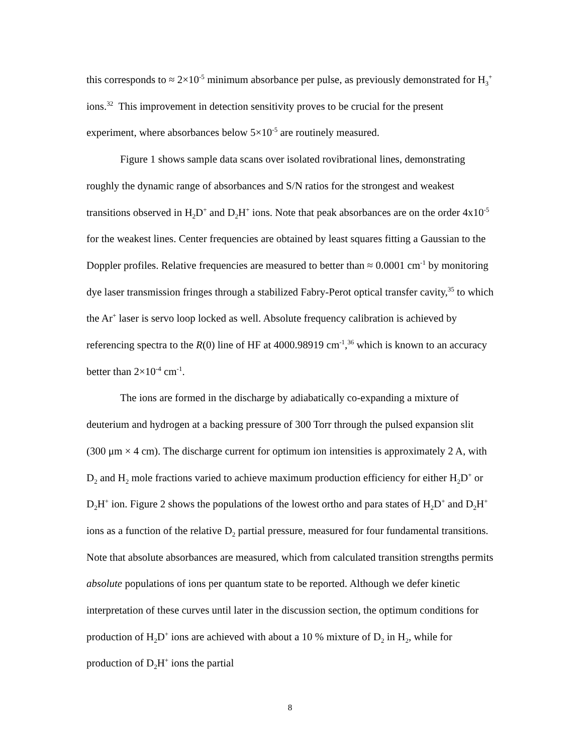this corresponds to ≈ 2×10<sup>-5</sup> minimum absorbance per pulse, as previously demonstrated for H<sub>3</sub><sup>+</sup> ions.<sup>32</sup> This improvement in detection sensitivity proves to be crucial for the present experiment, where absorbances below 5×10<sup>-5</sup> are routinely measured.
Figure 1 shows sample data scans over isolated rovibrational lines, demonstrating roughly the dynamic range of absorbances and S/N ratios for the strongest and weakest transitions observed in H<sub>2</sub>D<sup>+</sup> and D<sub>2</sub>H<sup>+</sup> ions. Note that peak absorbances are on the order 4x10<sup>-5</sup> for the weakest lines. Center frequencies are obtained by least squares fitting a Gaussian to the Doppler profiles. Relative frequencies are measured to better than ≈ 0.0001 cm<sup>-1</sup> by monitoring dye laser transmission fringes through a stabilized Fabry-Perot optical transfer cavity,<sup>35</sup> to which the Ar<sup>+</sup> laser is servo loop locked as well. Absolute frequency calibration is achieved by referencing spectra to the R(0) line of HF at 4000.98919 cm<sup>-1</sup>,<sup>36</sup> which is known to an accuracy better than 2×10<sup>-4</sup> cm<sup>-1</sup>.
The ions are formed in the discharge by adiabatically co-expanding a mixture of deuterium and hydrogen at a backing pressure of 300 Torr through the pulsed expansion slit (300 μm × 4 cm). The discharge current for optimum ion intensities is approximately 2 A, with D<sub>2</sub> and H<sub>2</sub> mole fractions varied to achieve maximum production efficiency for either H<sub>2</sub>D<sup>+</sup> or D<sub>2</sub>H<sup>+</sup> ion. Figure 2 shows the populations of the lowest ortho and para states of H<sub>2</sub>D<sup>+</sup> and D<sub>2</sub>H<sup>+</sup> ions as a function of the relative D<sub>2</sub> partial pressure, measured for four fundamental transitions. Note that absolute absorbances are measured, which from calculated transition strengths permits absolute populations of ions per quantum state to be reported. Although we defer kinetic interpretation of these curves until later in the discussion section, the optimum conditions for production of H<sub>2</sub>D<sup>+</sup> ions are achieved with about a 10 % mixture of D<sub>2</sub> in H<sub>2</sub>, while for production of D<sub>2</sub>H<sup>+</sup> ions the partial
8